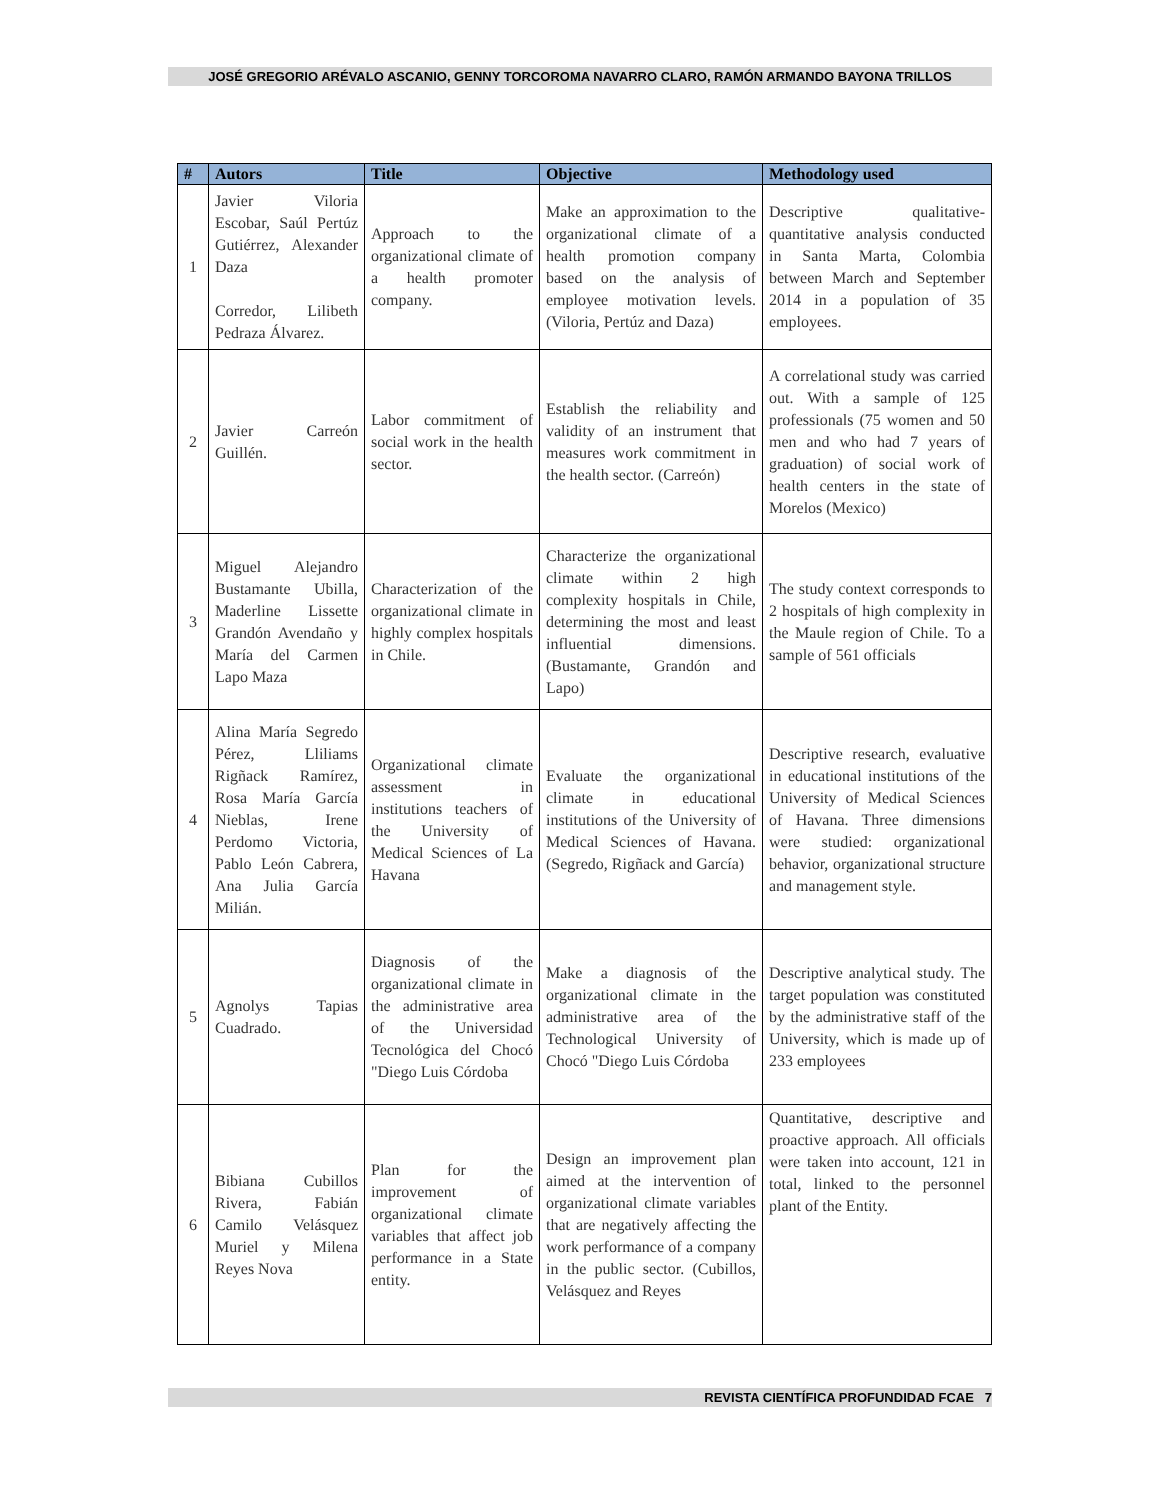JOSÉ GREGORIO ARÉVALO ASCANIO, GENNY TORCOROMA NAVARRO CLARO, RAMÓN ARMANDO BAYONA TRILLOS
| # | Autors | Title | Objective | Methodology used |
| --- | --- | --- | --- | --- |
| 1 | Javier Viloria Escobar, Saúl Pertúz Gutiérrez, Alexander Daza Corredor, Lilibeth Pedraza Álvarez. | Approach to the organizational climate of a health promoter company. | Make an approximation to the organizational climate of a health promotion company based on the analysis of employee motivation levels. (Viloria, Pertúz and Daza) | Descriptive qualitative-quantitative analysis conducted in Santa Marta, Colombia between March and September 2014 in a population of 35 employees. |
| 2 | Javier Carreón Guillén. | Labor commitment of social work in the health sector. | Establish the reliability and validity of an instrument that measures work commitment in the health sector. (Carreón) | A correlational study was carried out. With a sample of 125 professionals (75 women and 50 men and who had 7 years of graduation) of social work of health centers in the state of Morelos (Mexico) |
| 3 | Miguel Alejandro Bustamante Ubilla, Maderline Lissette Grandón Avendaño y María del Carmen Lapo Maza | Characterization of the organizational climate in highly complex hospitals in Chile. | Characterize the organizational climate within 2 high complexity hospitals in Chile, determining the most and least influential dimensions. (Bustamante, Grandón and Lapo) | The study context corresponds to 2 hospitals of high complexity in the Maule region of Chile. To a sample of 561 officials |
| 4 | Alina María Segredo Pérez, Lliliams Rigñack Ramírez, Rosa María García Nieblas, Irene Perdomo Victoria, Pablo León Cabrera, Ana Julia García Milián. | Organizational climate assessment in institutions teachers of the University of Medical Sciences of La Havana | Evaluate the organizational climate in educational institutions of the University of Medical Sciences of Havana. (Segredo, Rigñack and García) | Descriptive research, evaluative in educational institutions of the University of Medical Sciences of Havana. Three dimensions were studied: organizational behavior, organizational structure and management style. |
| 5 | Agnolys Tapias Cuadrado. | Diagnosis of the organizational climate in the administrative area of the Universidad Tecnológica del Chocó "Diego Luis Córdoba | Make a diagnosis of the organizational climate in the administrative area of the Technological University of Chocó "Diego Luis Córdoba | Descriptive analytical study. The target population was constituted by the administrative staff of the University, which is made up of 233 employees |
| 6 | Bibiana Cubillos Rivera, Fabián Camilo Velásquez Muriel y Milena Reyes Nova | Plan for the improvement of organizational climate variables that affect job performance in a State entity. | Design an improvement plan aimed at the intervention of organizational climate variables that are negatively affecting the work performance of a company in the public sector. (Cubillos, Velásquez and Reyes | Quantitative, descriptive and proactive approach. All officials were taken into account, 121 in total, linked to the personnel plant of the Entity. |
REVISTA CIENTÍFICA PROFUNDIDAD FCAE 7